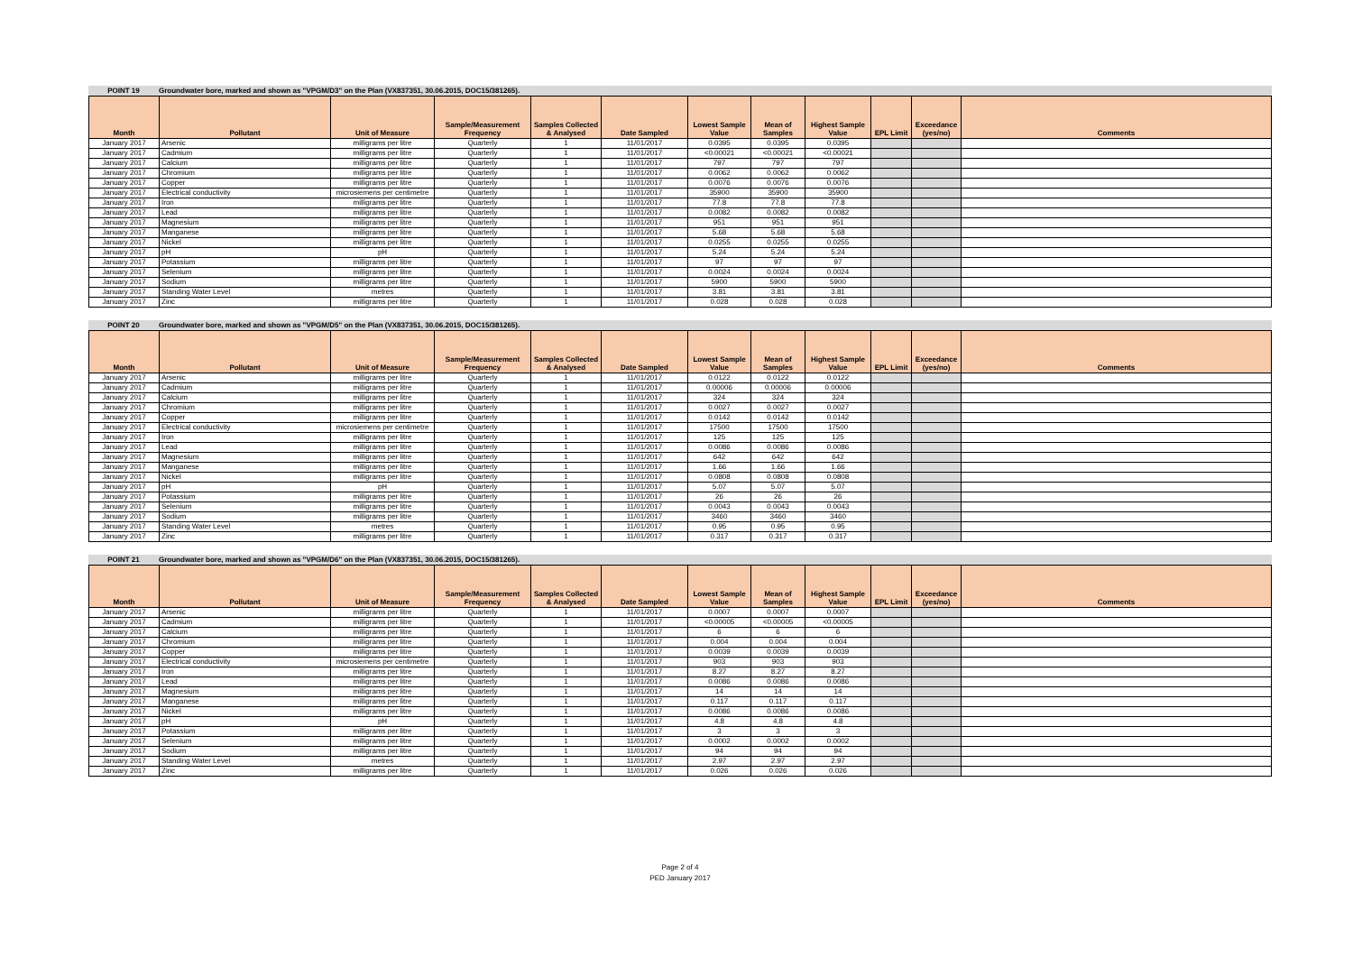POINT 19 Groundwater bore, marked and shown as "VPGM/D3" on the Plan (VX837351, 30.06.2015, DOC15/381265).
| Month | Pollutant | Unit of Measure | Sample/Measurement Frequency | Samples Collected & Analysed | Date Sampled | Lowest Sample Value | Mean of Samples | Highest Sample Value | EPL Limit | Exceedance (yes/no) | Comments |
| --- | --- | --- | --- | --- | --- | --- | --- | --- | --- | --- | --- |
| January 2017 | Arsenic | milligrams per litre | Quarterly | 1 | 11/01/2017 | 0.0395 | 0.0395 | 0.0395 | | | |
| January 2017 | Cadmium | milligrams per litre | Quarterly | 1 | 11/01/2017 | <0.00021 | <0.00021 | <0.00021 | | | |
| January 2017 | Calcium | milligrams per litre | Quarterly | 1 | 11/01/2017 | 797 | 797 | 797 | | | |
| January 2017 | Chromium | milligrams per litre | Quarterly | 1 | 11/01/2017 | 0.0062 | 0.0062 | 0.0062 | | | |
| January 2017 | Copper | milligrams per litre | Quarterly | 1 | 11/01/2017 | 0.0076 | 0.0076 | 0.0076 | | | |
| January 2017 | Electrical conductivity | microsiemens per centimetre | Quarterly | 1 | 11/01/2017 | 35900 | 35900 | 35900 | | | |
| January 2017 | Iron | milligrams per litre | Quarterly | 1 | 11/01/2017 | 77.8 | 77.8 | 77.8 | | | |
| January 2017 | Lead | milligrams per litre | Quarterly | 1 | 11/01/2017 | 0.0082 | 0.0082 | 0.0082 | | | |
| January 2017 | Magnesium | milligrams per litre | Quarterly | 1 | 11/01/2017 | 951 | 951 | 951 | | | |
| January 2017 | Manganese | milligrams per litre | Quarterly | 1 | 11/01/2017 | 5.68 | 5.68 | 5.68 | | | |
| January 2017 | Nickel | milligrams per litre | Quarterly | 1 | 11/01/2017 | 0.0255 | 0.0255 | 0.0255 | | | |
| January 2017 | pH | pH | Quarterly | 1 | 11/01/2017 | 5.24 | 5.24 | 5.24 | | | |
| January 2017 | Potassium | milligrams per litre | Quarterly | 1 | 11/01/2017 | 97 | 97 | 97 | | | |
| January 2017 | Selenium | milligrams per litre | Quarterly | 1 | 11/01/2017 | 0.0024 | 0.0024 | 0.0024 | | | |
| January 2017 | Sodium | milligrams per litre | Quarterly | 1 | 11/01/2017 | 5900 | 5900 | 5900 | | | |
| January 2017 | Standing Water Level | metres | Quarterly | 1 | 11/01/2017 | 3.81 | 3.81 | 3.81 | | | |
| January 2017 | Zinc | milligrams per litre | Quarterly | 1 | 11/01/2017 | 0.028 | 0.028 | 0.028 | | | |
POINT 20 Groundwater bore, marked and shown as "VPGM/D5" on the Plan (VX837351, 30.06.2015, DOC15/381265).
| Month | Pollutant | Unit of Measure | Sample/Measurement Frequency | Samples Collected & Analysed | Date Sampled | Lowest Sample Value | Mean of Samples | Highest Sample Value | EPL Limit | Exceedance (yes/no) | Comments |
| --- | --- | --- | --- | --- | --- | --- | --- | --- | --- | --- | --- |
| January 2017 | Arsenic | milligrams per litre | Quarterly | 1 | 11/01/2017 | 0.0122 | 0.0122 | 0.0122 | | | |
| January 2017 | Cadmium | milligrams per litre | Quarterly | 1 | 11/01/2017 | 0.00006 | 0.00006 | 0.00006 | | | |
| January 2017 | Calcium | milligrams per litre | Quarterly | 1 | 11/01/2017 | 324 | 324 | 324 | | | |
| January 2017 | Chromium | milligrams per litre | Quarterly | 1 | 11/01/2017 | 0.0027 | 0.0027 | 0.0027 | | | |
| January 2017 | Copper | milligrams per litre | Quarterly | 1 | 11/01/2017 | 0.0142 | 0.0142 | 0.0142 | | | |
| January 2017 | Electrical conductivity | microsiemens per centimetre | Quarterly | 1 | 11/01/2017 | 17500 | 17500 | 17500 | | | |
| January 2017 | Iron | milligrams per litre | Quarterly | 1 | 11/01/2017 | 125 | 125 | 125 | | | |
| January 2017 | Lead | milligrams per litre | Quarterly | 1 | 11/01/2017 | 0.0086 | 0.0086 | 0.0086 | | | |
| January 2017 | Magnesium | milligrams per litre | Quarterly | 1 | 11/01/2017 | 642 | 642 | 642 | | | |
| January 2017 | Manganese | milligrams per litre | Quarterly | 1 | 11/01/2017 | 1.66 | 1.66 | 1.66 | | | |
| January 2017 | Nickel | milligrams per litre | Quarterly | 1 | 11/01/2017 | 0.0808 | 0.0808 | 0.0808 | | | |
| January 2017 | pH | pH | Quarterly | 1 | 11/01/2017 | 5.07 | 5.07 | 5.07 | | | |
| January 2017 | Potassium | milligrams per litre | Quarterly | 1 | 11/01/2017 | 26 | 26 | 26 | | | |
| January 2017 | Selenium | milligrams per litre | Quarterly | 1 | 11/01/2017 | 0.0043 | 0.0043 | 0.0043 | | | |
| January 2017 | Sodium | milligrams per litre | Quarterly | 1 | 11/01/2017 | 3460 | 3460 | 3460 | | | |
| January 2017 | Standing Water Level | metres | Quarterly | 1 | 11/01/2017 | 0.95 | 0.95 | 0.95 | | | |
| January 2017 | Zinc | milligrams per litre | Quarterly | 1 | 11/01/2017 | 0.317 | 0.317 | 0.317 | | | |
POINT 21 Groundwater bore, marked and shown as "VPGM/D6" on the Plan (VX837351, 30.06.2015, DOC15/381265).
| Month | Pollutant | Unit of Measure | Sample/Measurement Frequency | Samples Collected & Analysed | Date Sampled | Lowest Sample Value | Mean of Samples | Highest Sample Value | EPL Limit | Exceedance (yes/no) | Comments |
| --- | --- | --- | --- | --- | --- | --- | --- | --- | --- | --- | --- |
| January 2017 | Arsenic | milligrams per litre | Quarterly | 1 | 11/01/2017 | 0.0007 | 0.0007 | 0.0007 | | | |
| January 2017 | Cadmium | milligrams per litre | Quarterly | 1 | 11/01/2017 | <0.00005 | <0.00005 | <0.00005 | | | |
| January 2017 | Calcium | milligrams per litre | Quarterly | 1 | 11/01/2017 | 6 | 6 | 6 | | | |
| January 2017 | Chromium | milligrams per litre | Quarterly | 1 | 11/01/2017 | 0.004 | 0.004 | 0.004 | | | |
| January 2017 | Copper | milligrams per litre | Quarterly | 1 | 11/01/2017 | 0.0039 | 0.0039 | 0.0039 | | | |
| January 2017 | Electrical conductivity | microsiemens per centimetre | Quarterly | 1 | 11/01/2017 | 903 | 903 | 903 | | | |
| January 2017 | Iron | milligrams per litre | Quarterly | 1 | 11/01/2017 | 8.27 | 8.27 | 8.27 | | | |
| January 2017 | Lead | milligrams per litre | Quarterly | 1 | 11/01/2017 | 0.0086 | 0.0086 | 0.0086 | | | |
| January 2017 | Magnesium | milligrams per litre | Quarterly | 1 | 11/01/2017 | 14 | 14 | 14 | | | |
| January 2017 | Manganese | milligrams per litre | Quarterly | 1 | 11/01/2017 | 0.117 | 0.117 | 0.117 | | | |
| January 2017 | Nickel | milligrams per litre | Quarterly | 1 | 11/01/2017 | 0.0086 | 0.0086 | 0.0086 | | | |
| January 2017 | pH | pH | Quarterly | 1 | 11/01/2017 | 4.8 | 4.8 | 4.8 | | | |
| January 2017 | Potassium | milligrams per litre | Quarterly | 1 | 11/01/2017 | 3 | 3 | 3 | | | |
| January 2017 | Selenium | milligrams per litre | Quarterly | 1 | 11/01/2017 | 0.0002 | 0.0002 | 0.0002 | | | |
| January 2017 | Sodium | milligrams per litre | Quarterly | 1 | 11/01/2017 | 94 | 94 | 94 | | | |
| January 2017 | Standing Water Level | metres | Quarterly | 1 | 11/01/2017 | 2.97 | 2.97 | 2.97 | | | |
| January 2017 | Zinc | milligrams per litre | Quarterly | 1 | 11/01/2017 | 0.026 | 0.026 | 0.026 | | | |
Page 2 of 4
PED January 2017